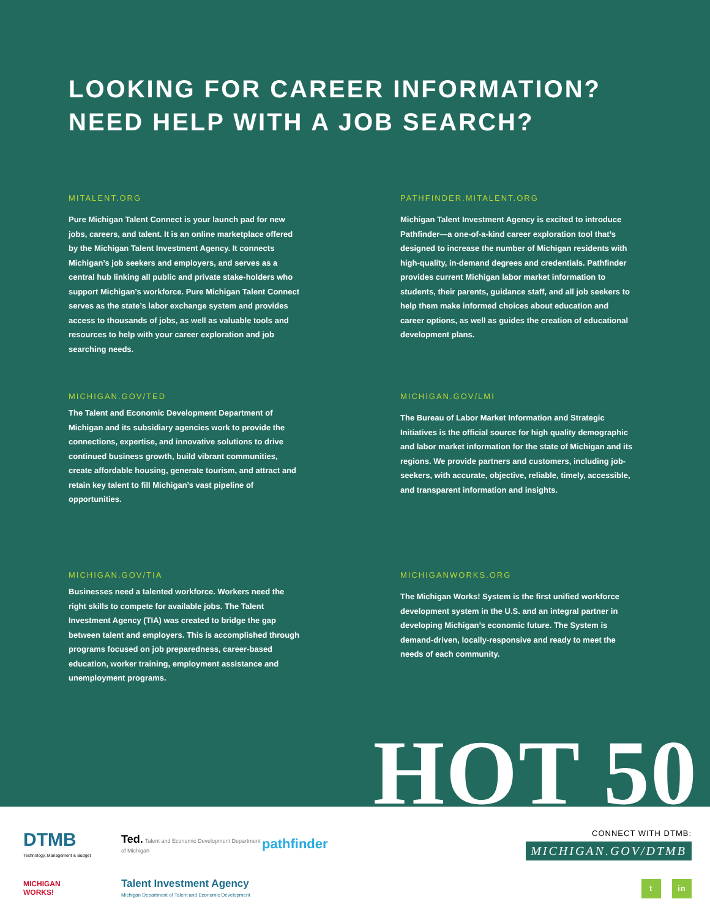LOOKING FOR CAREER INFORMATION?
NEED HELP WITH A JOB SEARCH?
MITALENT.ORG
Pure Michigan Talent Connect is your launch pad for new jobs, careers, and talent. It is an online marketplace offered by the Michigan Talent Investment Agency. It connects Michigan’s job seekers and employers, and serves as a central hub linking all public and private stake-holders who support Michigan’s workforce. Pure Michigan Talent Connect serves as the state’s labor exchange system and provides access to thousands of jobs, as well as valuable tools and resources to help with your career exploration and job searching needs.
PATHFINDER.MITALENT.ORG
Michigan Talent Investment Agency is excited to introduce Pathfinder—a one-of-a-kind career exploration tool that’s designed to increase the number of Michigan residents with high-quality, in-demand degrees and credentials. Pathfinder provides current Michigan labor market information to students, their parents, guidance staff, and all job seekers to help them make informed choices about education and career options, as well as guides the creation of educational development plans.
MICHIGAN.GOV/TED
The Talent and Economic Development Department of Michigan and its subsidiary agencies work to provide the connections, expertise, and innovative solutions to drive continued business growth, build vibrant communities, create affordable housing, generate tourism, and attract and retain key talent to fill Michigan’s vast pipeline of opportunities.
MICHIGAN.GOV/LMI
The Bureau of Labor Market Information and Strategic Initiatives is the official source for high quality demographic and labor market information for the state of Michigan and its regions. We provide partners and customers, including job-seekers, with accurate, objective, reliable, timely, accessible, and transparent information and insights.
MICHIGAN.GOV/TIA
Businesses need a talented workforce. Workers need the right skills to compete for available jobs. The Talent Investment Agency (TIA) was created to bridge the gap between talent and employers. This is accomplished through programs focused on job preparedness, career-based education, worker training, employment assistance and unemployment programs.
MICHIGANWORKS.ORG
The Michigan Works! System is the first unified workforce development system in the U.S. and an integral partner in developing Michigan’s economic future. The System is demand-driven, locally-responsive and ready to meet the needs of each community.
HOT 50
DTMB
Technology, Management & Budget
Ted. Talent and Economic Development Department of Michigan
pathfinder
MICHIGAN
WORKS!
Talent Investment Agency
Michigan Department of Talent and Economic Development
CONNECT WITH DTMB:
MICHIGAN.GOV/DTMB
t in